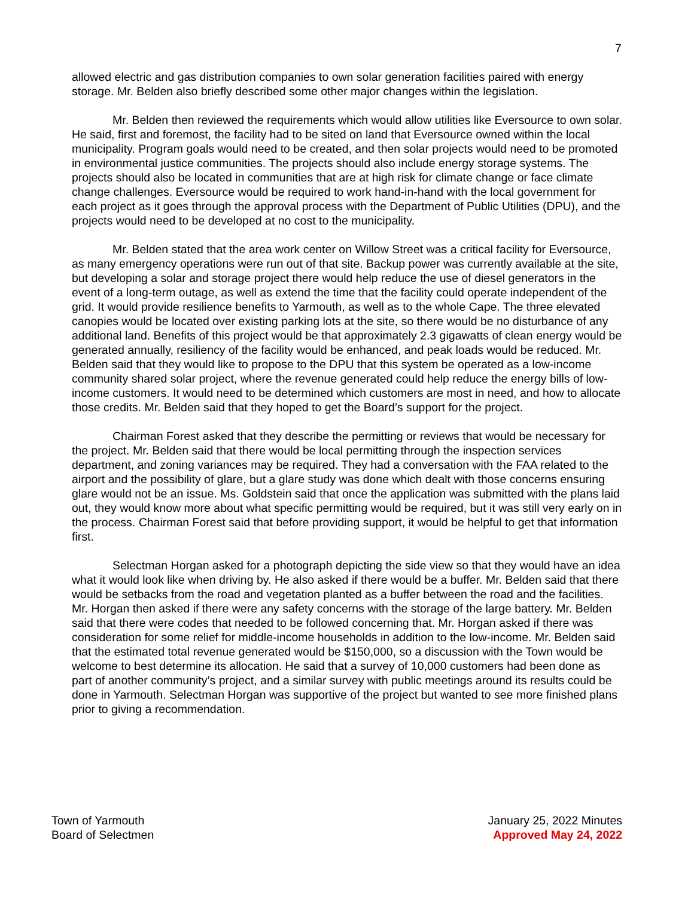7
allowed electric and gas distribution companies to own solar generation facilities paired with energy storage. Mr. Belden also briefly described some other major changes within the legislation.
Mr. Belden then reviewed the requirements which would allow utilities like Eversource to own solar. He said, first and foremost, the facility had to be sited on land that Eversource owned within the local municipality. Program goals would need to be created, and then solar projects would need to be promoted in environmental justice communities. The projects should also include energy storage systems. The projects should also be located in communities that are at high risk for climate change or face climate change challenges. Eversource would be required to work hand-in-hand with the local government for each project as it goes through the approval process with the Department of Public Utilities (DPU), and the projects would need to be developed at no cost to the municipality.
Mr. Belden stated that the area work center on Willow Street was a critical facility for Eversource, as many emergency operations were run out of that site. Backup power was currently available at the site, but developing a solar and storage project there would help reduce the use of diesel generators in the event of a long-term outage, as well as extend the time that the facility could operate independent of the grid. It would provide resilience benefits to Yarmouth, as well as to the whole Cape. The three elevated canopies would be located over existing parking lots at the site, so there would be no disturbance of any additional land. Benefits of this project would be that approximately 2.3 gigawatts of clean energy would be generated annually, resiliency of the facility would be enhanced, and peak loads would be reduced. Mr. Belden said that they would like to propose to the DPU that this system be operated as a low-income community shared solar project, where the revenue generated could help reduce the energy bills of low-income customers. It would need to be determined which customers are most in need, and how to allocate those credits. Mr. Belden said that they hoped to get the Board’s support for the project.
Chairman Forest asked that they describe the permitting or reviews that would be necessary for the project. Mr. Belden said that there would be local permitting through the inspection services department, and zoning variances may be required. They had a conversation with the FAA related to the airport and the possibility of glare, but a glare study was done which dealt with those concerns ensuring glare would not be an issue. Ms. Goldstein said that once the application was submitted with the plans laid out, they would know more about what specific permitting would be required, but it was still very early on in the process. Chairman Forest said that before providing support, it would be helpful to get that information first.
Selectman Horgan asked for a photograph depicting the side view so that they would have an idea what it would look like when driving by. He also asked if there would be a buffer. Mr. Belden said that there would be setbacks from the road and vegetation planted as a buffer between the road and the facilities. Mr. Horgan then asked if there were any safety concerns with the storage of the large battery. Mr. Belden said that there were codes that needed to be followed concerning that. Mr. Horgan asked if there was consideration for some relief for middle-income households in addition to the low-income. Mr. Belden said that the estimated total revenue generated would be $150,000, so a discussion with the Town would be welcome to best determine its allocation. He said that a survey of 10,000 customers had been done as part of another community’s project, and a similar survey with public meetings around its results could be done in Yarmouth. Selectman Horgan was supportive of the project but wanted to see more finished plans prior to giving a recommendation.
Town of Yarmouth
Board of Selectmen
January 25, 2022 Minutes
Approved May 24, 2022